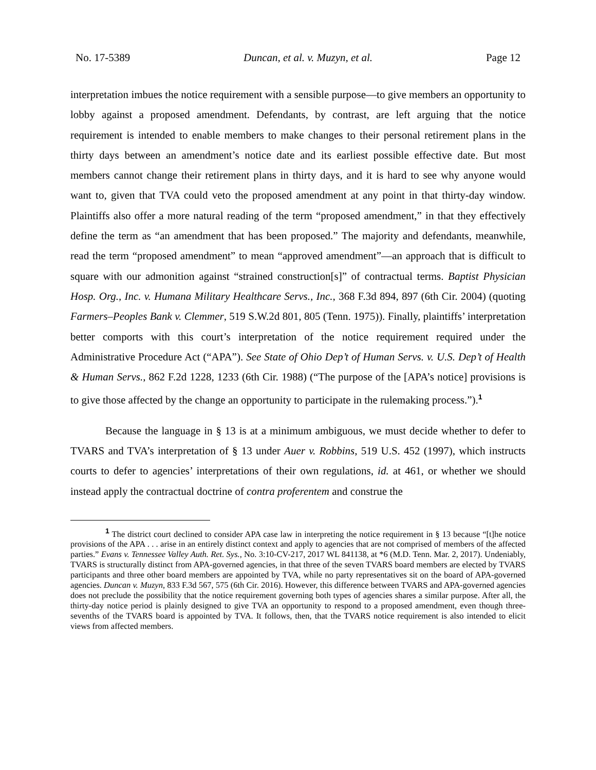No. 17-5389 Duncan, et al. v. Muzyn, et al. Page 12
interpretation imbues the notice requirement with a sensible purpose—to give members an opportunity to lobby against a proposed amendment. Defendants, by contrast, are left arguing that the notice requirement is intended to enable members to make changes to their personal retirement plans in the thirty days between an amendment’s notice date and its earliest possible effective date. But most members cannot change their retirement plans in thirty days, and it is hard to see why anyone would want to, given that TVA could veto the proposed amendment at any point in that thirty-day window. Plaintiffs also offer a more natural reading of the term “proposed amendment,” in that they effectively define the term as “an amendment that has been proposed.” The majority and defendants, meanwhile, read the term “proposed amendment” to mean “approved amendment”—an approach that is difficult to square with our admonition against “strained construction[s]” of contractual terms. Baptist Physician Hosp. Org., Inc. v. Humana Military Healthcare Servs., Inc., 368 F.3d 894, 897 (6th Cir. 2004) (quoting Farmers–Peoples Bank v. Clemmer, 519 S.W.2d 801, 805 (Tenn. 1975)). Finally, plaintiffs’ interpretation better comports with this court’s interpretation of the notice requirement required under the Administrative Procedure Act (“APA”). See State of Ohio Dep’t of Human Servs. v. U.S. Dep’t of Health & Human Servs., 862 F.2d 1228, 1233 (6th Cir. 1988) (“The purpose of the [APA’s notice] provisions is to give those affected by the change an opportunity to participate in the rulemaking process.”).<sup>1</sup>
Because the language in § 13 is at a minimum ambiguous, we must decide whether to defer to TVARS and TVA’s interpretation of § 13 under Auer v. Robbins, 519 U.S. 452 (1997), which instructs courts to defer to agencies’ interpretations of their own regulations, id. at 461, or whether we should instead apply the contractual doctrine of contra proferentem and construe the
<sup>1</sup> The district court declined to consider APA case law in interpreting the notice requirement in § 13 because “[t]he notice provisions of the APA . . . arise in an entirely distinct context and apply to agencies that are not comprised of members of the affected parties.” Evans v. Tennessee Valley Auth. Ret. Sys., No. 3:10-CV-217, 2017 WL 841138, at *6 (M.D. Tenn. Mar. 2, 2017). Undeniably, TVARS is structurally distinct from APA-governed agencies, in that three of the seven TVARS board members are elected by TVARS participants and three other board members are appointed by TVA, while no party representatives sit on the board of APA-governed agencies. Duncan v. Muzyn, 833 F.3d 567, 575 (6th Cir. 2016). However, this difference between TVARS and APA-governed agencies does not preclude the possibility that the notice requirement governing both types of agencies shares a similar purpose. After all, the thirty-day notice period is plainly designed to give TVA an opportunity to respond to a proposed amendment, even though three-sevenths of the TVARS board is appointed by TVA. It follows, then, that the TVARS notice requirement is also intended to elicit views from affected members.